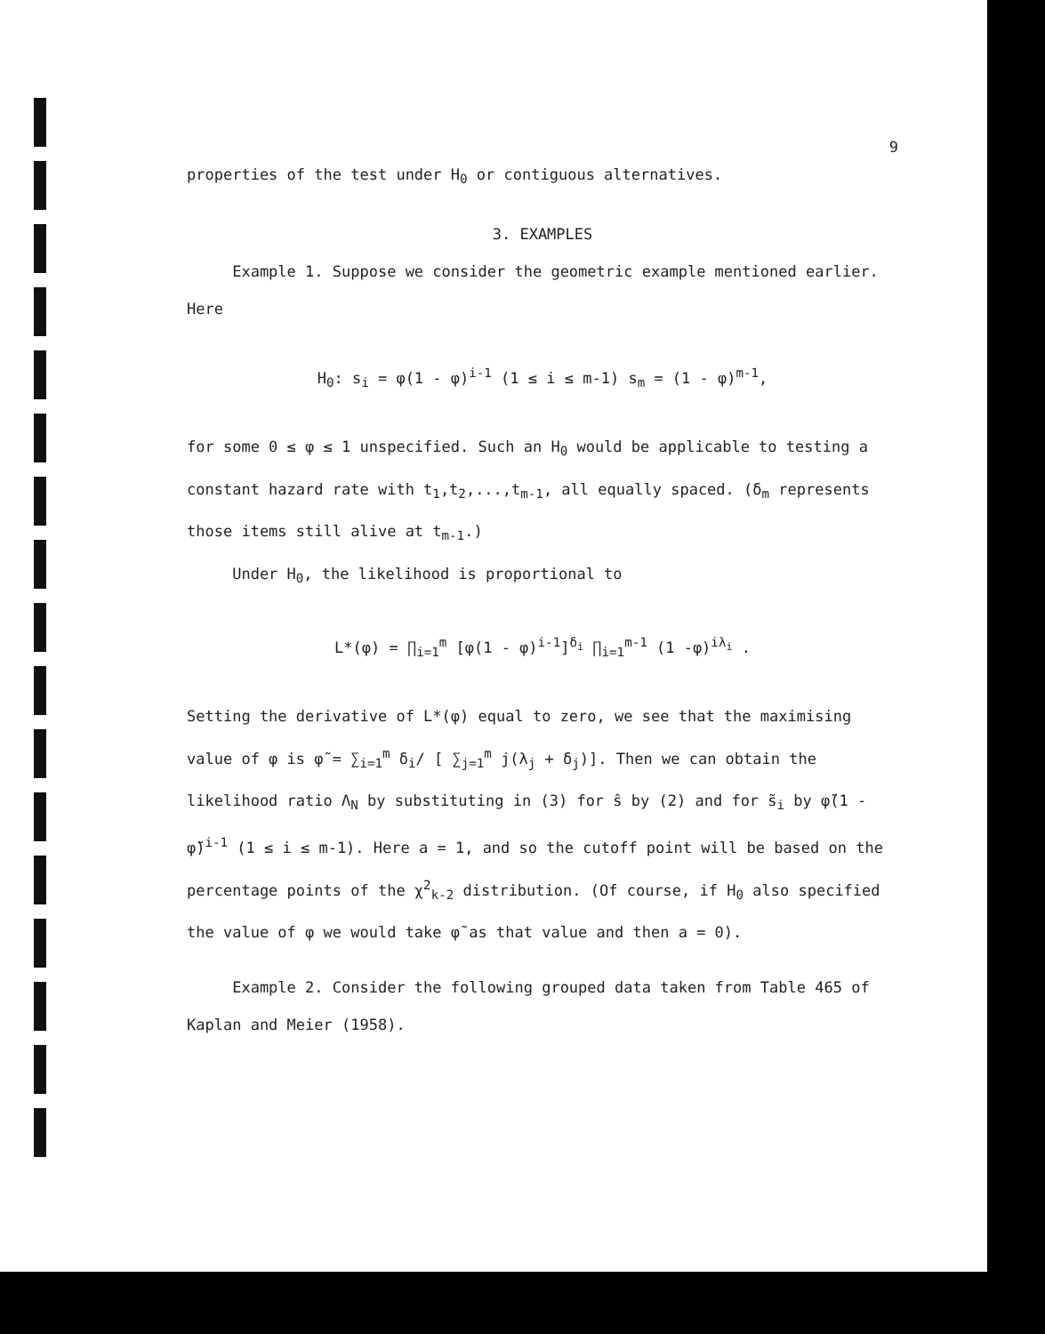9
properties of the test under H<sub>0</sub> or contiguous alternatives.
3. EXAMPLES
Example 1. Suppose we consider the geometric example mentioned earlier. Here
H<sub>0</sub>: s<sub>i</sub> = φ(1 - φ)<sup>i-1</sup> (1 ≤ i ≤ m-1) s<sub>m</sub> = (1 - φ)<sup>m-1</sup>,
for some 0 ≤ φ ≤ 1 unspecified. Such an H<sub>0</sub> would be applicable to testing a constant hazard rate with t<sub>1</sub>,t<sub>2</sub>,...,t<sub>m-1</sub>, all equally spaced. (δ<sub>m</sub> represents those items still alive at t<sub>m-1</sub>.)
Under H<sub>0</sub>, the likelihood is proportional to
L*(φ) = ∏<sub>i=1</sub><sup>m</sup> [φ(1 - φ)<sup>i-1</sup>]<sup>δ<sub>i</sub></sup> ∏<sub>i=1</sub><sup>m-1</sup> (1 -φ)<sup>iλ<sub>i</sub></sup> .
Setting the derivative of L*(φ) equal to zero, we see that the maximising value of φ is φ̃ = ∑<sub>i=1</sub><sup>m</sup> δ<sub>i</sub>/ [ ∑<sub>j=1</sub><sup>m</sup> j(λ<sub>j</sub> + δ<sub>j</sub>)]. Then we can obtain the likelihood ratio Λ<sub>N</sub> by substituting in (3) for ŝ by (2) and for s̃<sub>i</sub> by φ̃(1 - φ̃)<sup>i-1</sup> (1 ≤ i ≤ m-1). Here a = 1, and so the cutoff point will be based on the percentage points of the χ<sup>2</sup><sub>k-2</sub> distribution. (Of course, if H<sub>0</sub> also specified the value of φ we would take φ̃ as that value and then a = 0).
Example 2. Consider the following grouped data taken from Table 465 of Kaplan and Meier (1958).